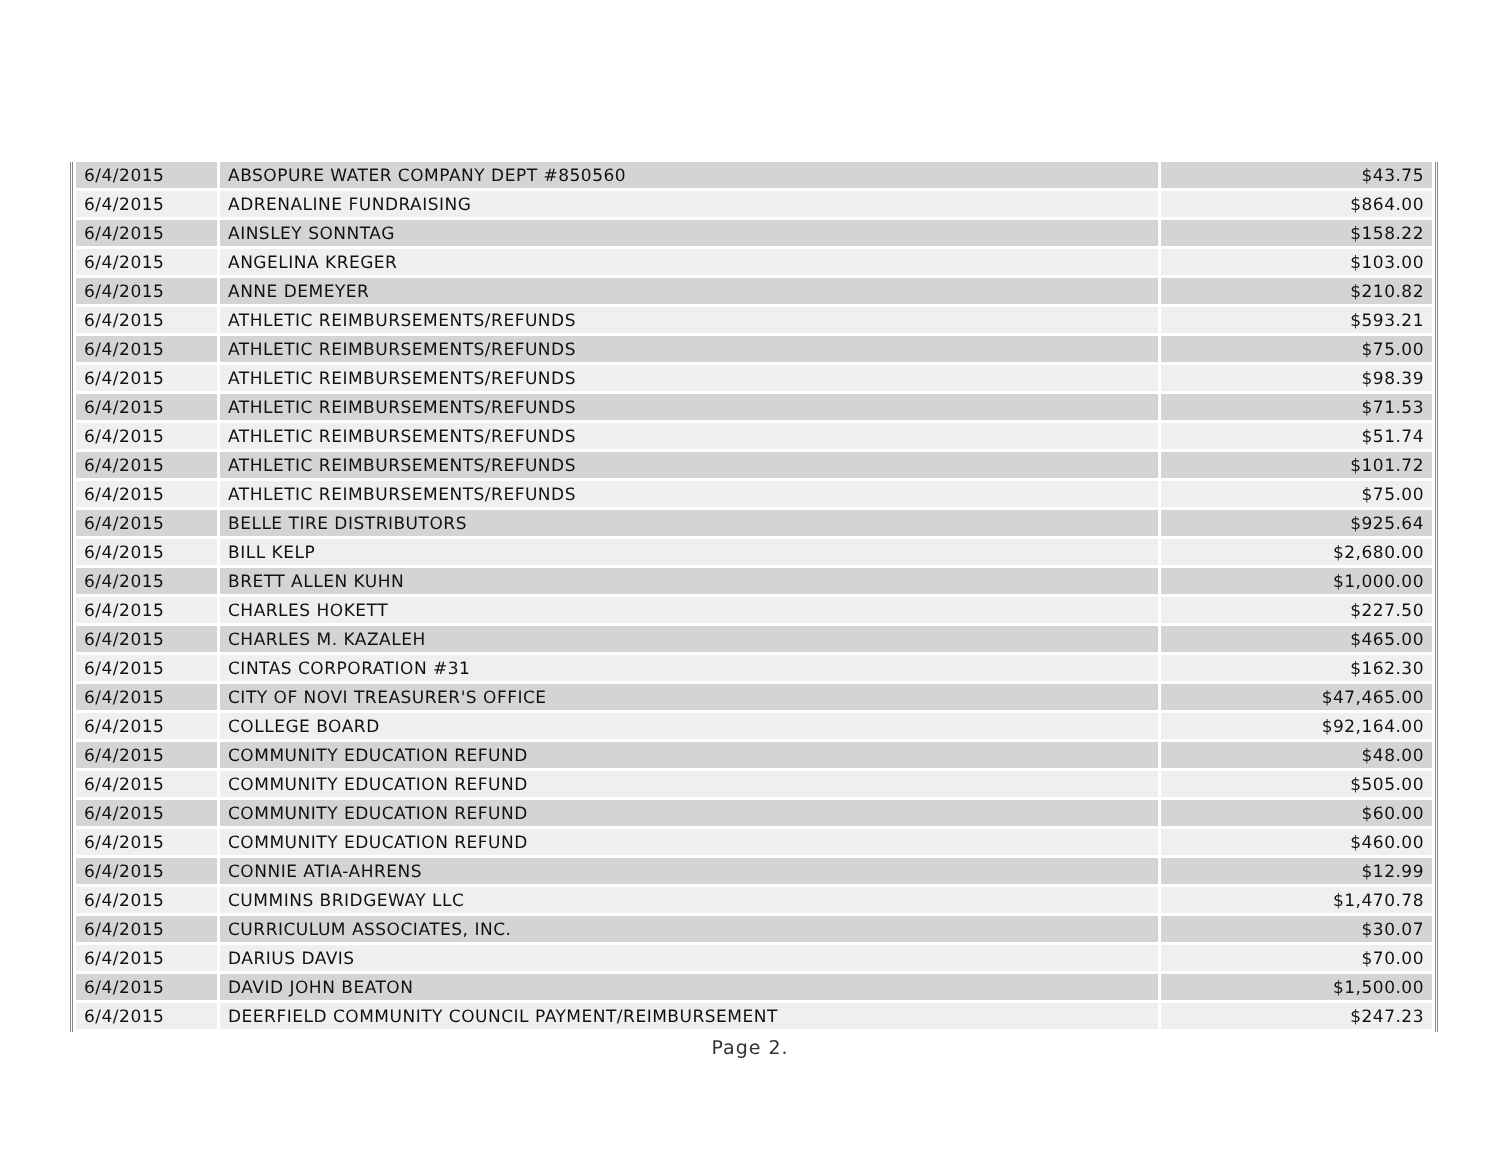| 6/4/2015 | ABSOPURE WATER COMPANY DEPT #850560 | $43.75 |
| 6/4/2015 | ADRENALINE FUNDRAISING | $864.00 |
| 6/4/2015 | AINSLEY SONNTAG | $158.22 |
| 6/4/2015 | ANGELINA KREGER | $103.00 |
| 6/4/2015 | ANNE DEMEYER | $210.82 |
| 6/4/2015 | ATHLETIC REIMBURSEMENTS/REFUNDS | $593.21 |
| 6/4/2015 | ATHLETIC REIMBURSEMENTS/REFUNDS | $75.00 |
| 6/4/2015 | ATHLETIC REIMBURSEMENTS/REFUNDS | $98.39 |
| 6/4/2015 | ATHLETIC REIMBURSEMENTS/REFUNDS | $71.53 |
| 6/4/2015 | ATHLETIC REIMBURSEMENTS/REFUNDS | $51.74 |
| 6/4/2015 | ATHLETIC REIMBURSEMENTS/REFUNDS | $101.72 |
| 6/4/2015 | ATHLETIC REIMBURSEMENTS/REFUNDS | $75.00 |
| 6/4/2015 | BELLE TIRE DISTRIBUTORS | $925.64 |
| 6/4/2015 | BILL KELP | $2,680.00 |
| 6/4/2015 | BRETT ALLEN KUHN | $1,000.00 |
| 6/4/2015 | CHARLES HOKETT | $227.50 |
| 6/4/2015 | CHARLES M. KAZALEH | $465.00 |
| 6/4/2015 | CINTAS CORPORATION #31 | $162.30 |
| 6/4/2015 | CITY OF NOVI TREASURER'S OFFICE | $47,465.00 |
| 6/4/2015 | COLLEGE BOARD | $92,164.00 |
| 6/4/2015 | COMMUNITY EDUCATION REFUND | $48.00 |
| 6/4/2015 | COMMUNITY EDUCATION REFUND | $505.00 |
| 6/4/2015 | COMMUNITY EDUCATION REFUND | $60.00 |
| 6/4/2015 | COMMUNITY EDUCATION REFUND | $460.00 |
| 6/4/2015 | CONNIE ATIA-AHRENS | $12.99 |
| 6/4/2015 | CUMMINS BRIDGEWAY LLC | $1,470.78 |
| 6/4/2015 | CURRICULUM ASSOCIATES, INC. | $30.07 |
| 6/4/2015 | DARIUS DAVIS | $70.00 |
| 6/4/2015 | DAVID JOHN BEATON | $1,500.00 |
| 6/4/2015 | DEERFIELD COMMUNITY COUNCIL PAYMENT/REIMBURSEMENT | $247.23 |
Page 2.